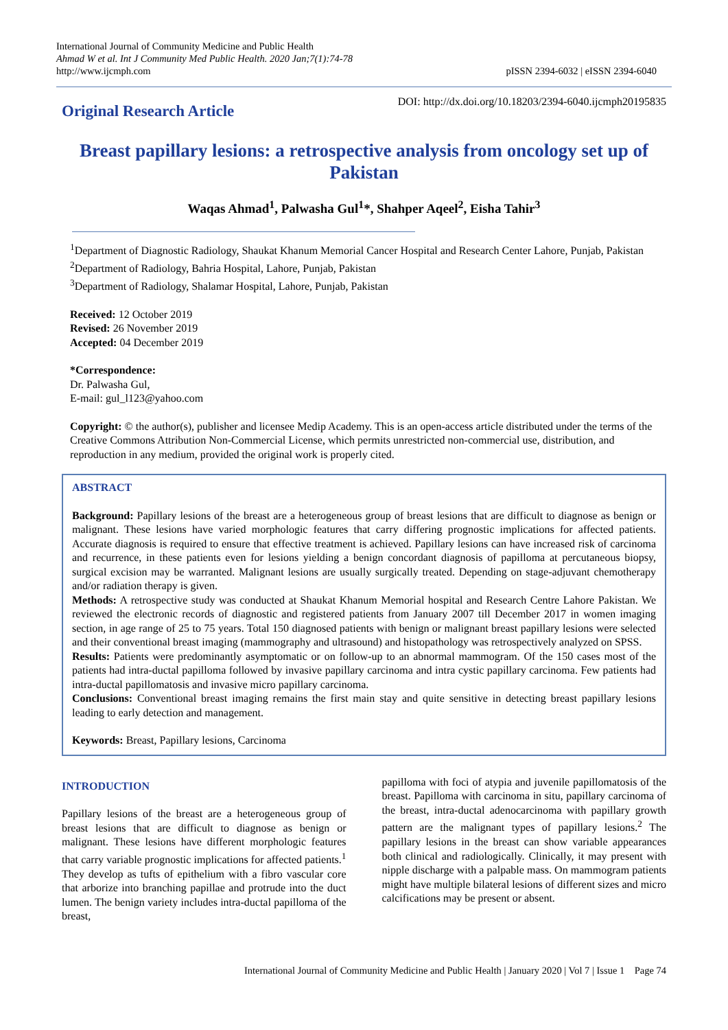International Journal of Community Medicine and Public Health
Ahmad W et al. Int J Community Med Public Health. 2020 Jan;7(1):74-78
http://www.ijcmph.com
pISSN 2394-6032 | eISSN 2394-6040
Original Research Article
DOI: http://dx.doi.org/10.18203/2394-6040.ijcmph20195835
Breast papillary lesions: a retrospective analysis from oncology set up of Pakistan
Waqas Ahmad<sup>1</sup>, Palwasha Gul<sup>1</sup>*, Shahper Aqeel<sup>2</sup>, Eisha Tahir<sup>3</sup>
<sup>1</sup> Department of Diagnostic Radiology, Shaukat Khanum Memorial Cancer Hospital and Research Center Lahore, Punjab, Pakistan
<sup>2</sup> Department of Radiology, Bahria Hospital, Lahore, Punjab, Pakistan
<sup>3</sup> Department of Radiology, Shalamar Hospital, Lahore, Punjab, Pakistan
Received: 12 October 2019
Revised: 26 November 2019
Accepted: 04 December 2019
*Correspondence:
Dr. Palwasha Gul,
E-mail: gul_l123@yahoo.com
Copyright: © the author(s), publisher and licensee Medip Academy. This is an open-access article distributed under the terms of the Creative Commons Attribution Non-Commercial License, which permits unrestricted non-commercial use, distribution, and reproduction in any medium, provided the original work is properly cited.
ABSTRACT
Background: Papillary lesions of the breast are a heterogeneous group of breast lesions that are difficult to diagnose as benign or malignant. These lesions have varied morphologic features that carry differing prognostic implications for affected patients. Accurate diagnosis is required to ensure that effective treatment is achieved. Papillary lesions can have increased risk of carcinoma and recurrence, in these patients even for lesions yielding a benign concordant diagnosis of papilloma at percutaneous biopsy, surgical excision may be warranted. Malignant lesions are usually surgically treated. Depending on stage-adjuvant chemotherapy and/or radiation therapy is given.
Methods: A retrospective study was conducted at Shaukat Khanum Memorial hospital and Research Centre Lahore Pakistan. We reviewed the electronic records of diagnostic and registered patients from January 2007 till December 2017 in women imaging section, in age range of 25 to 75 years. Total 150 diagnosed patients with benign or malignant breast papillary lesions were selected and their conventional breast imaging (mammography and ultrasound) and histopathology was retrospectively analyzed on SPSS.
Results: Patients were predominantly asymptomatic or on follow-up to an abnormal mammogram. Of the 150 cases most of the patients had intra-ductal papilloma followed by invasive papillary carcinoma and intra cystic papillary carcinoma. Few patients had intra-ductal papillomatosis and invasive micro papillary carcinoma.
Conclusions: Conventional breast imaging remains the first main stay and quite sensitive in detecting breast papillary lesions leading to early detection and management.
Keywords: Breast, Papillary lesions, Carcinoma
INTRODUCTION
Papillary lesions of the breast are a heterogeneous group of breast lesions that are difficult to diagnose as benign or malignant. These lesions have different morphologic features that carry variable prognostic implications for affected patients.<sup>1</sup> They develop as tufts of epithelium with a fibro vascular core that arborize into branching papillae and protrude into the duct lumen. The benign variety includes intra-ductal papilloma of the breast,
papilloma with foci of atypia and juvenile papillomatosis of the breast. Papilloma with carcinoma in situ, papillary carcinoma of the breast, intra-ductal adenocarcinoma with papillary growth pattern are the malignant types of papillary lesions.<sup>2</sup> The papillary lesions in the breast can show variable appearances both clinical and radiologically. Clinically, it may present with nipple discharge with a palpable mass. On mammogram patients might have multiple bilateral lesions of different sizes and micro calcifications may be present or absent.
International Journal of Community Medicine and Public Health | January 2020 | Vol 7 | Issue 1 Page 74